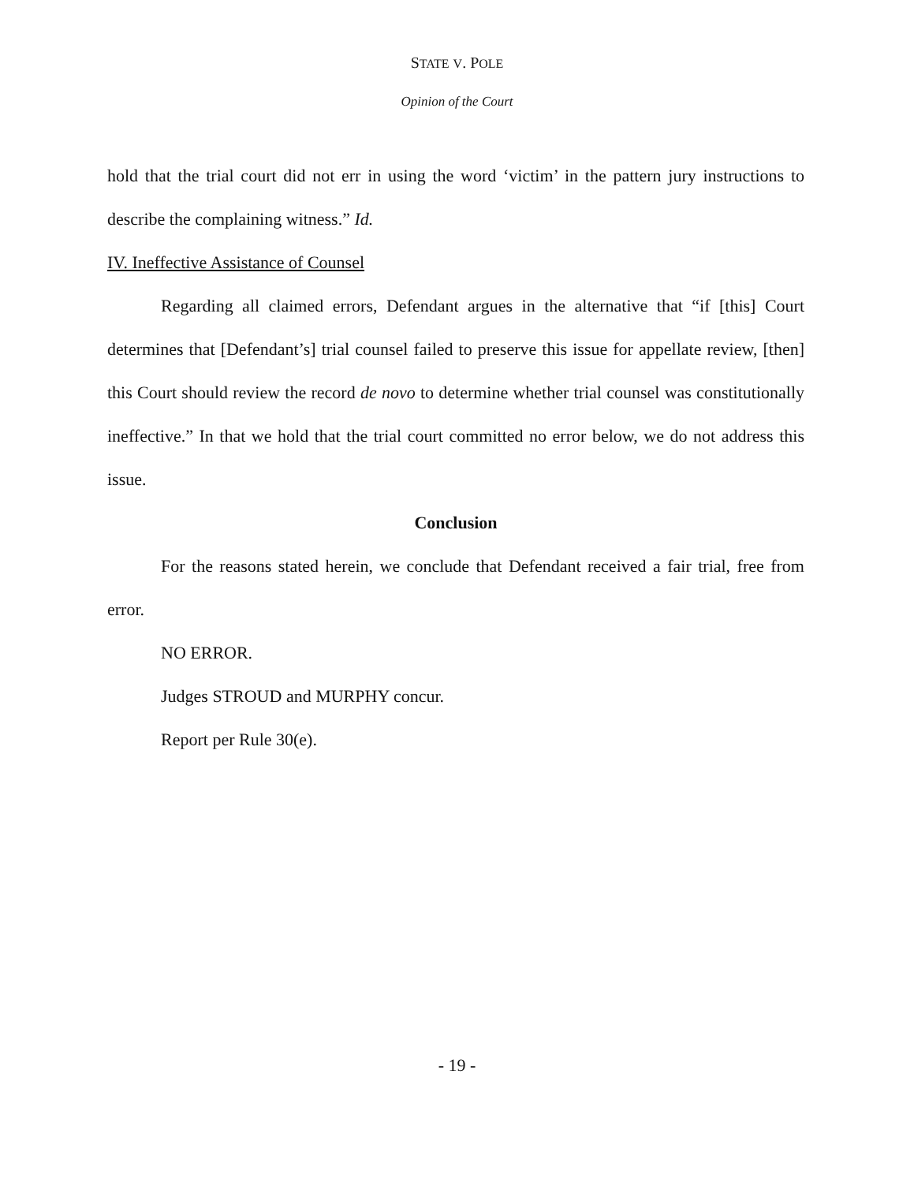STATE V. POLE
Opinion of the Court
hold that the trial court did not err in using the word ‘victim’ in the pattern jury instructions to describe the complaining witness.” Id.
IV. Ineffective Assistance of Counsel
Regarding all claimed errors, Defendant argues in the alternative that “if [this] Court determines that [Defendant’s] trial counsel failed to preserve this issue for appellate review, [then] this Court should review the record de novo to determine whether trial counsel was constitutionally ineffective.” In that we hold that the trial court committed no error below, we do not address this issue.
Conclusion
For the reasons stated herein, we conclude that Defendant received a fair trial, free from error.
NO ERROR.
Judges STROUD and MURPHY concur.
Report per Rule 30(e).
- 19 -